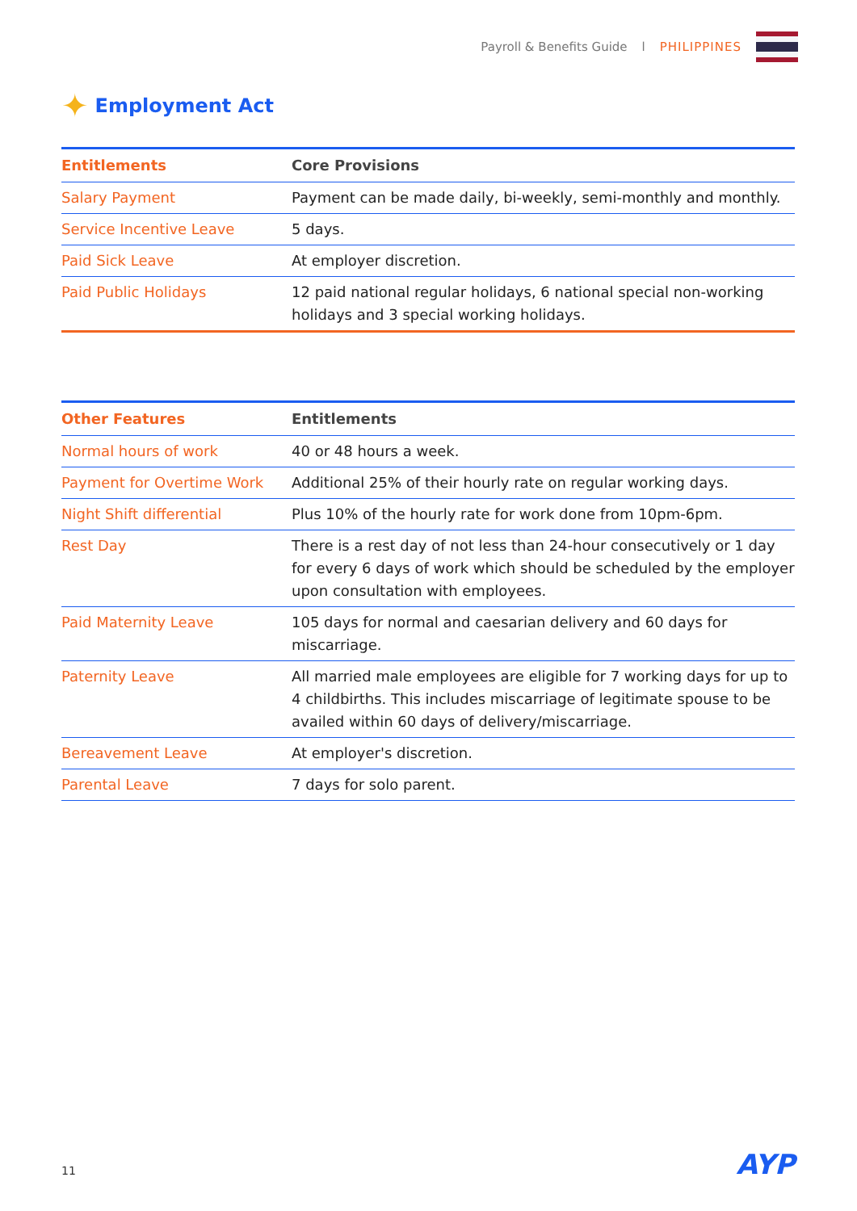Payroll & Benefits Guide l PHILIPPINES
✦ Employment Act
| Entitlements | Core Provisions |
| --- | --- |
| Salary Payment | Payment can be made daily, bi-weekly, semi-monthly and monthly. |
| Service Incentive Leave | 5 days. |
| Paid Sick Leave | At employer discretion. |
| Paid Public Holidays | 12 paid national regular holidays, 6 national special non-working holidays and 3 special working holidays. |
| Other Features | Entitlements |
| --- | --- |
| Normal hours of work | 40 or 48 hours a week. |
| Payment for Overtime Work | Additional 25% of their hourly rate on regular working days. |
| Night Shift differential | Plus 10% of the hourly rate for work done from 10pm-6pm. |
| Rest Day | There is a rest day of not less than 24-hour consecutively or 1 day for every 6 days of work which should be scheduled by the employer upon consultation with employees. |
| Paid Maternity Leave | 105 days for normal and caesarian delivery and 60 days for miscarriage. |
| Paternity Leave | All married male employees are eligible for 7 working days for up to 4 childbirths. This includes miscarriage of legitimate spouse to be availed within 60 days of delivery/miscarriage. |
| Bereavement Leave | At employer's discretion. |
| Parental Leave | 7 days for solo parent. |
11 AYP